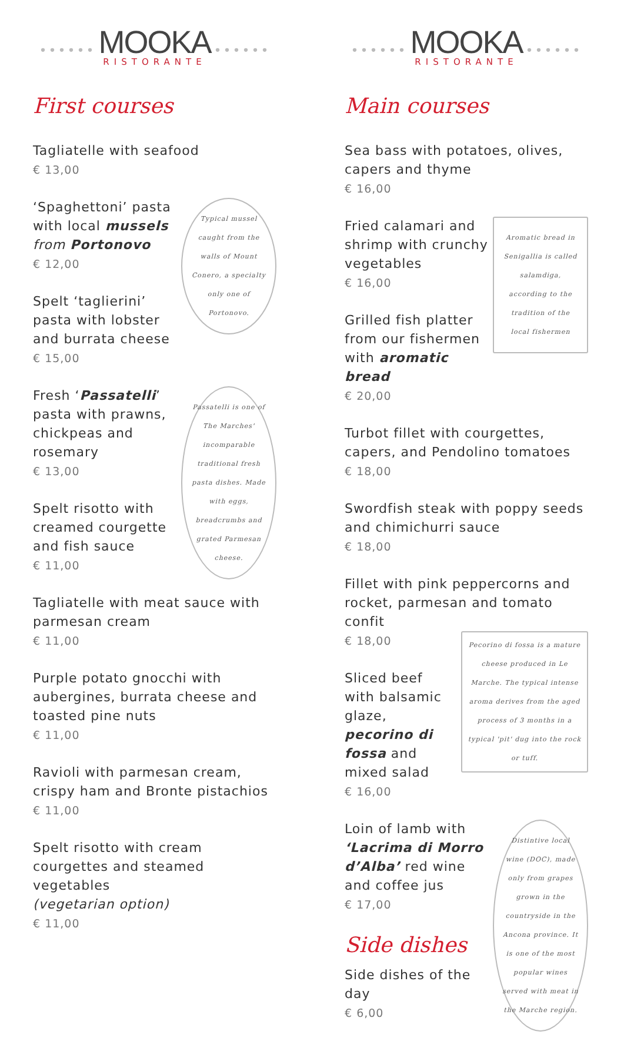•••••• MOOKA ••••••
RISTORANTE
First courses
Tagliatelle with seafood
€ 13,00
Typical mussel caught from the walls of Mount Conero, a specialty only one of Portonovo.
‘Spaghettoni’ pasta with local mussels from Portonovo
€ 12,00
Spelt ‘taglierini’ pasta with lobster and burrata cheese
€ 15,00
Passatelli is one of The Marches' incomparable traditional fresh pasta dishes. Made with eggs, breadcrumbs and grated Parmesan cheese.
Fresh ‘Passatelli’ pasta with prawns, chickpeas and rosemary
€ 13,00
Spelt risotto with creamed courgette and fish sauce
€ 11,00
Tagliatelle with meat sauce with parmesan cream
€ 11,00
Purple potato gnocchi with aubergines, burrata cheese and toasted pine nuts
€ 11,00
Ravioli with parmesan cream, crispy ham and Bronte pistachios
€ 11,00
Spelt risotto with cream courgettes and steamed vegetables
(vegetarian option)
€ 11,00
•••••• MOOKA ••••••
RISTORANTE
Main courses
Sea bass with potatoes, olives, capers and thyme
€ 16,00
Aromatic bread in Senigallia is called salamdiga, according to the tradition of the local fishermen
Fried calamari and shrimp with crunchy vegetables
€ 16,00
Grilled fish platter from our fishermen with aromatic bread
€ 20,00
Turbot fillet with courgettes, capers, and Pendolino tomatoes
€ 18,00
Swordfish steak with poppy seeds and chimichurri sauce
€ 18,00
Fillet with pink peppercorns and rocket, parmesan and tomato confit
Pecorino di fossa is a mature cheese produced in Le Marche. The typical intense aroma derives from the aged process of 3 months in a typical 'pit' dug into the rock or tuff.
€ 18,00
Sliced beef with balsamic glaze, pecorino di fossa and mixed salad
€ 16,00
Distintive local wine (DOC), made only from grapes grown in the countryside in the Ancona province. It is one of the most popular wines served with meat in the Marche region.
Loin of lamb with ‘Lacrima di Morro d’Alba’ red wine and coffee jus
€ 17,00
Side dishes
Side dishes of the day
€ 6,00